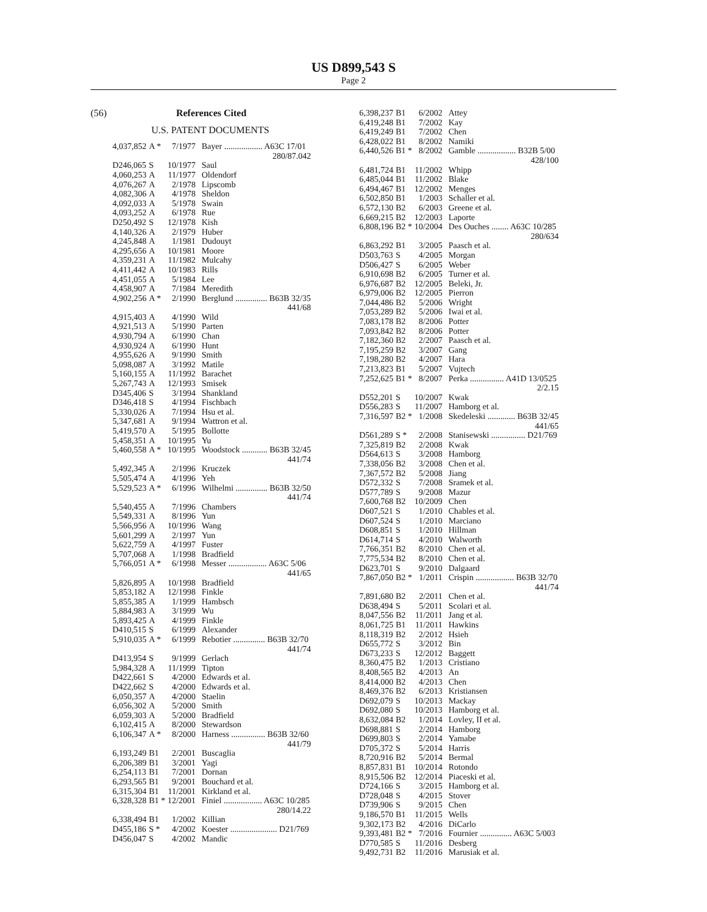US D899,543 S
Page 2
(56) References Cited
U.S. PATENT DOCUMENTS
| 4,037,852 | A * | 7/1977 | Bayer .................. A63C 17/01 280/87.042 |
| D246,065 | S | 10/1977 | Saul |
| 4,060,253 | A | 11/1977 | Oldendorf |
| 4,076,267 | A | 2/1978 | Lipscomb |
| 4,082,306 | A | 4/1978 | Sheldon |
| 4,092,033 | A | 5/1978 | Swain |
| 4,093,252 | A | 6/1978 | Rue |
| D250,492 | S | 12/1978 | Kish |
| 4,140,326 | A | 2/1979 | Huber |
| 4,245,848 | A | 1/1981 | Dudouyt |
| 4,295,656 | A | 10/1981 | Moore |
| 4,359,231 | A | 11/1982 | Mulcahy |
| 4,411,442 | A | 10/1983 | Rills |
| 4,451,055 | A | 5/1984 | Lee |
| 4,458,907 | A | 7/1984 | Meredith |
| 4,902,256 | A * | 2/1990 | Berglund ............... B63B 32/35 441/68 |
| 4,915,403 | A | 4/1990 | Wild |
| 4,921,513 | A | 5/1990 | Parten |
| 4,930,794 | A | 6/1990 | Chan |
| 4,930,924 | A | 6/1990 | Hunt |
| 4,955,626 | A | 9/1990 | Smith |
| 5,098,087 | A | 3/1992 | Matile |
| 5,160,155 | A | 11/1992 | Barachet |
| 5,267,743 | A | 12/1993 | Smisek |
| D345,406 | S | 3/1994 | Shankland |
| D346,418 | S | 4/1994 | Fischbach |
| 5,330,026 | A | 7/1994 | Hsu et al. |
| 5,347,681 | A | 9/1994 | Wattron et al. |
| 5,419,570 | A | 5/1995 | Bollotte |
| 5,458,351 | A | 10/1995 | Yu |
| 5,460,558 | A * | 10/1995 | Woodstock ............ B63B 32/45 441/74 |
| 5,492,345 | A | 2/1996 | Kruczek |
| 5,505,474 | A | 4/1996 | Yeh |
| 5,529,523 | A * | 6/1996 | Wilhelmi ............... B63B 32/50 441/74 |
| 5,540,455 | A | 7/1996 | Chambers |
| 5,549,331 | A | 8/1996 | Yun |
| 5,566,956 | A | 10/1996 | Wang |
| 5,601,299 | A | 2/1997 | Yun |
| 5,622,759 | A | 4/1997 | Fuster |
| 5,707,068 | A | 1/1998 | Bradfield |
| 5,766,051 | A * | 6/1998 | Messer .................. A63C 5/06 441/65 |
| 5,826,895 | A | 10/1998 | Bradfield |
| 5,853,182 | A | 12/1998 | Finkle |
| 5,855,385 | A | 1/1999 | Hambsch |
| 5,884,983 | A | 3/1999 | Wu |
| 5,893,425 | A | 4/1999 | Finkle |
| D410,515 | S | 6/1999 | Alexander |
| 5,910,035 | A * | 6/1999 | Rebotier ............... B63B 32/70 441/74 |
| D413,954 | S | 9/1999 | Gerlach |
| 5,984,328 | A | 11/1999 | Tipton |
| D422,661 | S | 4/2000 | Edwards et al. |
| D422,662 | S | 4/2000 | Edwards et al. |
| 6,050,357 | A | 4/2000 | Staelin |
| 6,056,302 | A | 5/2000 | Smith |
| 6,059,303 | A | 5/2000 | Bradfield |
| 6,102,415 | A | 8/2000 | Stewardson |
| 6,106,347 | A * | 8/2000 | Harness ................ B63B 32/60 441/79 |
| 6,193,249 | B1 | 2/2001 | Buscaglia |
| 6,206,389 | B1 | 3/2001 | Yagi |
| 6,254,113 | B1 | 7/2001 | Dornan |
| 6,293,565 | B1 | 9/2001 | Bouchard et al. |
| 6,315,304 | B1 | 11/2001 | Kirkland et al. |
| 6,328,328 | B1 * | 12/2001 | Finiel .................. A63C 10/285 280/14.22 |
| 6,338,494 | B1 | 1/2002 | Killian |
| D455,186 | S * | 4/2002 | Koester ...................... D21/769 |
| D456,047 | S | 4/2002 | Mandic |
| 6,398,237 | B1 | 6/2002 | Attey |
| 6,419,248 | B1 | 7/2002 | Kay |
| 6,419,249 | B1 | 7/2002 | Chen |
| 6,428,022 | B1 | 8/2002 | Namiki |
| 6,440,526 | B1 * | 8/2002 | Gamble .................. B32B 5/00 428/100 |
| 6,481,724 | B1 | 11/2002 | Whipp |
| 6,485,044 | B1 | 11/2002 | Blake |
| 6,494,467 | B1 | 12/2002 | Menges |
| 6,502,850 | B1 | 1/2003 | Schaller et al. |
| 6,572,130 | B2 | 6/2003 | Greene et al. |
| 6,669,215 | B2 | 12/2003 | Laporte |
| 6,808,196 | B2 * | 10/2004 | Des Ouches ........ A63C 10/285 280/634 |
| 6,863,292 | B1 | 3/2005 | Paasch et al. |
| D503,763 | S | 4/2005 | Morgan |
| D506,427 | S | 6/2005 | Weber |
| 6,910,698 | B2 | 6/2005 | Turner et al. |
| 6,976,687 | B2 | 12/2005 | Beleki, Jr. |
| 6,979,006 | B2 | 12/2005 | Pierron |
| 7,044,486 | B2 | 5/2006 | Wright |
| 7,053,289 | B2 | 5/2006 | Iwai et al. |
| 7,083,178 | B2 | 8/2006 | Potter |
| 7,093,842 | B2 | 8/2006 | Potter |
| 7,182,360 | B2 | 2/2007 | Paasch et al. |
| 7,195,259 | B2 | 3/2007 | Gang |
| 7,198,280 | B2 | 4/2007 | Hara |
| 7,213,823 | B1 | 5/2007 | Vujtech |
| 7,252,625 | B1 * | 8/2007 | Perka ................ A41D 13/0525 2/2.15 |
| D552,201 | S | 10/2007 | Kwak |
| D556,283 | S | 11/2007 | Hamborg et al. |
| 7,316,597 | B2 * | 1/2008 | Skedeleski ............. B63B 32/45 441/65 |
| D561,289 | S * | 2/2008 | Stanisewski ................ D21/769 |
| 7,325,819 | B2 | 2/2008 | Kwak |
| D564,613 | S | 3/2008 | Hamborg |
| 7,338,056 | B2 | 3/2008 | Chen et al. |
| 7,367,572 | B2 | 5/2008 | Jiang |
| D572,332 | S | 7/2008 | Sramek et al. |
| D577,789 | S | 9/2008 | Mazur |
| 7,600,768 | B2 | 10/2009 | Chen |
| D607,521 | S | 1/2010 | Chables et al. |
| D607,524 | S | 1/2010 | Marciano |
| D608,851 | S | 1/2010 | Hillman |
| D614,714 | S | 4/2010 | Walworth |
| 7,766,351 | B2 | 8/2010 | Chen et al. |
| 7,775,534 | B2 | 8/2010 | Chen et al. |
| D623,701 | S | 9/2010 | Dalgaard |
| 7,867,050 | B2 * | 1/2011 | Crispin .................. B63B 32/70 441/74 |
| 7,891,680 | B2 | 2/2011 | Chen et al. |
| D638,494 | S | 5/2011 | Scolari et al. |
| 8,047,556 | B2 | 11/2011 | Jang et al. |
| 8,061,725 | B1 | 11/2011 | Hawkins |
| 8,118,319 | B2 | 2/2012 | Hsieh |
| D655,772 | S | 3/2012 | Bin |
| D673,233 | S | 12/2012 | Baggett |
| 8,360,475 | B2 | 1/2013 | Cristiano |
| 8,408,565 | B2 | 4/2013 | An |
| 8,414,000 | B2 | 4/2013 | Chen |
| 8,469,376 | B2 | 6/2013 | Kristiansen |
| D692,079 | S | 10/2013 | Mackay |
| D692,080 | S | 10/2013 | Hamborg et al. |
| 8,632,084 | B2 | 1/2014 | Lovley, II et al. |
| D698,881 | S | 2/2014 | Hamborg |
| D699,803 | S | 2/2014 | Yamabe |
| D705,372 | S | 5/2014 | Harris |
| 8,720,916 | B2 | 5/2014 | Bermal |
| 8,857,831 | B1 | 10/2014 | Rotondo |
| 8,915,506 | B2 | 12/2014 | Piaceski et al. |
| D724,166 | S | 3/2015 | Hamborg et al. |
| D728,048 | S | 4/2015 | Stover |
| D739,906 | S | 9/2015 | Chen |
| 9,186,570 | B1 | 11/2015 | Wells |
| 9,302,173 | B2 | 4/2016 | DiCarlo |
| 9,393,481 | B2 * | 7/2016 | Fournier ............... A63C 5/003 |
| D770,585 | S | 11/2016 | Desberg |
| 9,492,731 | B2 | 11/2016 | Marusiak et al. |